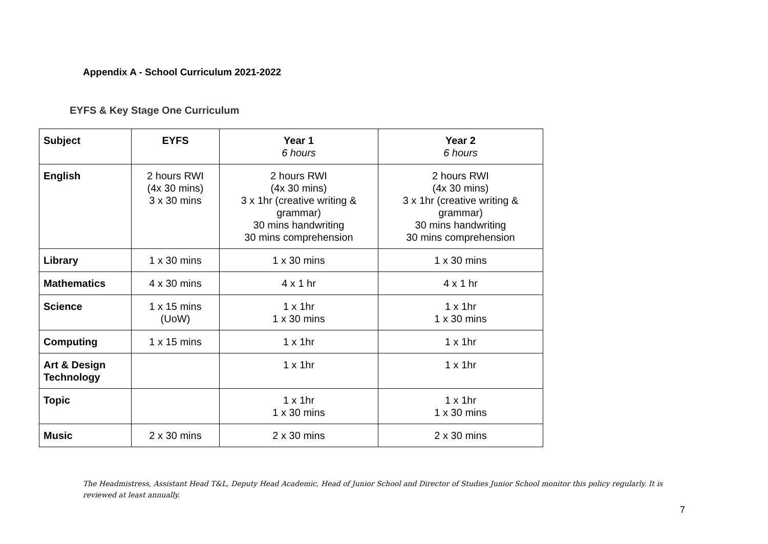Appendix A - School Curriculum 2021-2022
EYFS & Key Stage One Curriculum
| Subject | EYFS | Year 1 6 hours | Year 2 6 hours |
| --- | --- | --- | --- |
| English | 2 hours RWI (4x 30 mins) 3 x 30 mins | 2 hours RWI (4x 30 mins) 3 x 1hr (creative writing & grammar) 30 mins handwriting 30 mins comprehension | 2 hours RWI (4x 30 mins) 3 x 1hr (creative writing & grammar) 30 mins handwriting 30 mins comprehension |
| Library | 1 x 30 mins | 1 x 30 mins | 1 x 30 mins |
| Mathematics | 4 x 30 mins | 4 x 1 hr | 4 x 1 hr |
| Science | 1 x 15 mins (UoW) | 1 x 1hr 1 x 30 mins | 1 x 1hr 1 x 30 mins |
| Computing | 1 x 15 mins | 1 x 1hr | 1 x 1hr |
| Art & Design Technology | | 1 x 1hr | 1 x 1hr |
| Topic | | 1 x 1hr 1 x 30 mins | 1 x 1hr 1 x 30 mins |
| Music | 2 x 30 mins | 2 x 30 mins | 2 x 30 mins |
The Headmistress, Assistant Head T&L, Deputy Head Academic, Head of Junior School and Director of Studies Junior School monitor this policy regularly. It is reviewed at least annually.
7